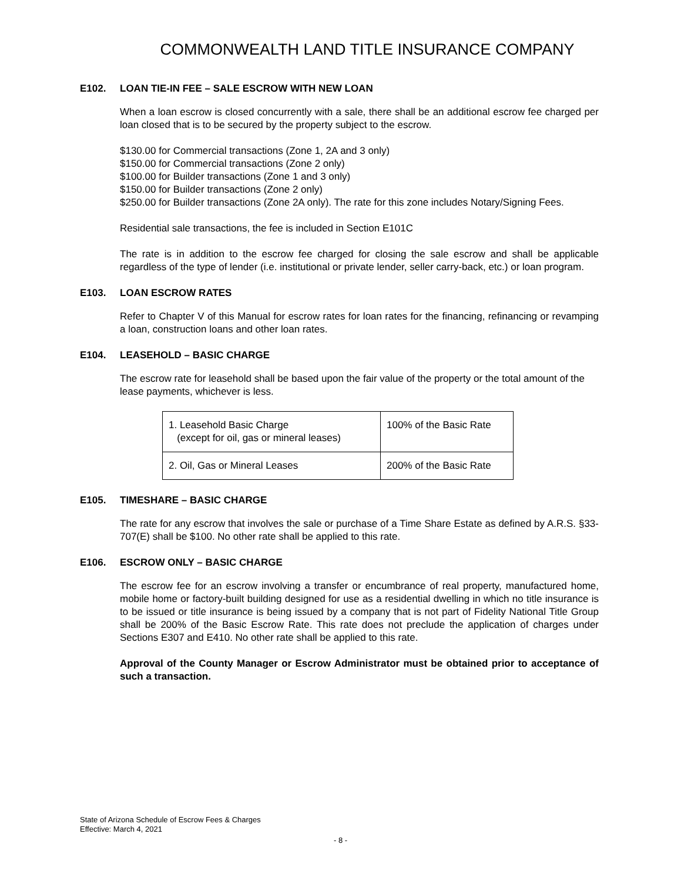COMMONWEALTH LAND TITLE INSURANCE COMPANY
E102. LOAN TIE-IN FEE – SALE ESCROW WITH NEW LOAN
When a loan escrow is closed concurrently with a sale, there shall be an additional escrow fee charged per loan closed that is to be secured by the property subject to the escrow.
$130.00 for Commercial transactions (Zone 1, 2A and 3 only)
$150.00 for Commercial transactions (Zone 2 only)
$100.00 for Builder transactions (Zone 1 and 3 only)
$150.00 for Builder transactions (Zone 2 only)
$250.00 for Builder transactions (Zone 2A only). The rate for this zone includes Notary/Signing Fees.
Residential sale transactions, the fee is included in Section E101C
The rate is in addition to the escrow fee charged for closing the sale escrow and shall be applicable regardless of the type of lender (i.e. institutional or private lender, seller carry-back, etc.) or loan program.
E103. LOAN ESCROW RATES
Refer to Chapter V of this Manual for escrow rates for loan rates for the financing, refinancing or revamping a loan, construction loans and other loan rates.
E104. LEASEHOLD – BASIC CHARGE
The escrow rate for leasehold shall be based upon the fair value of the property or the total amount of the lease payments, whichever is less.
| 1. Leasehold Basic Charge (except for oil, gas or mineral leases) | 100% of the Basic Rate |
| 2. Oil, Gas or Mineral Leases | 200% of the Basic Rate |
E105. TIMESHARE – BASIC CHARGE
The rate for any escrow that involves the sale or purchase of a Time Share Estate as defined by A.R.S. §33-707(E) shall be $100. No other rate shall be applied to this rate.
E106. ESCROW ONLY – BASIC CHARGE
The escrow fee for an escrow involving a transfer or encumbrance of real property, manufactured home, mobile home or factory-built building designed for use as a residential dwelling in which no title insurance is to be issued or title insurance is being issued by a company that is not part of Fidelity National Title Group shall be 200% of the Basic Escrow Rate. This rate does not preclude the application of charges under Sections E307 and E410. No other rate shall be applied to this rate.
Approval of the County Manager or Escrow Administrator must be obtained prior to acceptance of such a transaction.
State of Arizona Schedule of Escrow Fees & Charges
Effective: March 4, 2021
- 8 -